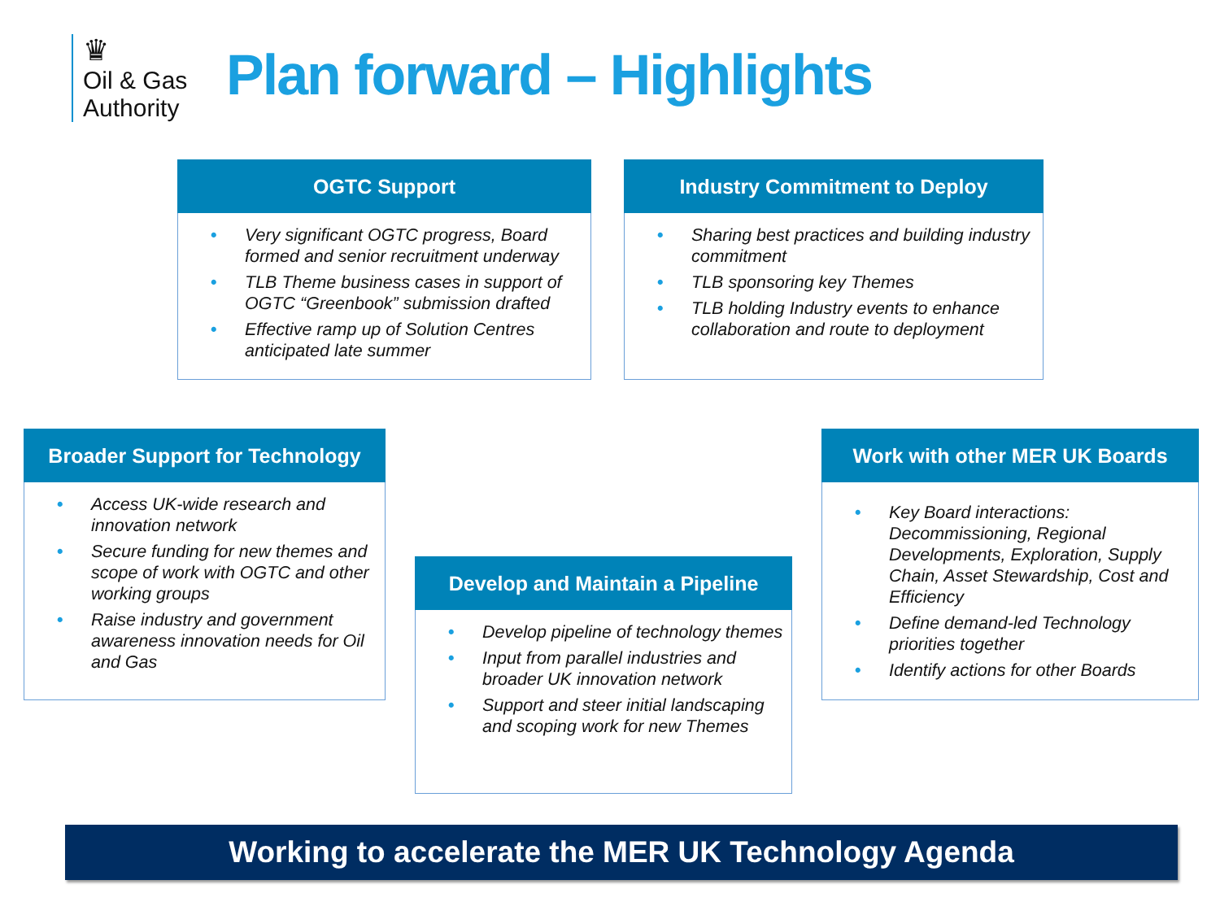♛
Oil & Gas
Authority
Plan forward – Highlights
OGTC Support
• Very significant OGTC progress, Board formed and senior recruitment underway
• TLB Theme business cases in support of OGTC “Greenbook” submission drafted
• Effective ramp up of Solution Centres anticipated late summer
Industry Commitment to Deploy
• Sharing best practices and building industry commitment
• TLB sponsoring key Themes
• TLB holding Industry events to enhance collaboration and route to deployment
Broader Support for Technology
• Access UK-wide research and innovation network
• Secure funding for new themes and scope of work with OGTC and other working groups
• Raise industry and government awareness innovation needs for Oil and Gas
Develop and Maintain a Pipeline
• Develop pipeline of technology themes
• Input from parallel industries and broader UK innovation network
• Support and steer initial landscaping and scoping work for new Themes
Work with other MER UK Boards
• Key Board interactions: Decommissioning, Regional Developments, Exploration, Supply Chain, Asset Stewardship, Cost and Efficiency
• Define demand-led Technology priorities together
• Identify actions for other Boards
Working to accelerate the MER UK Technology Agenda